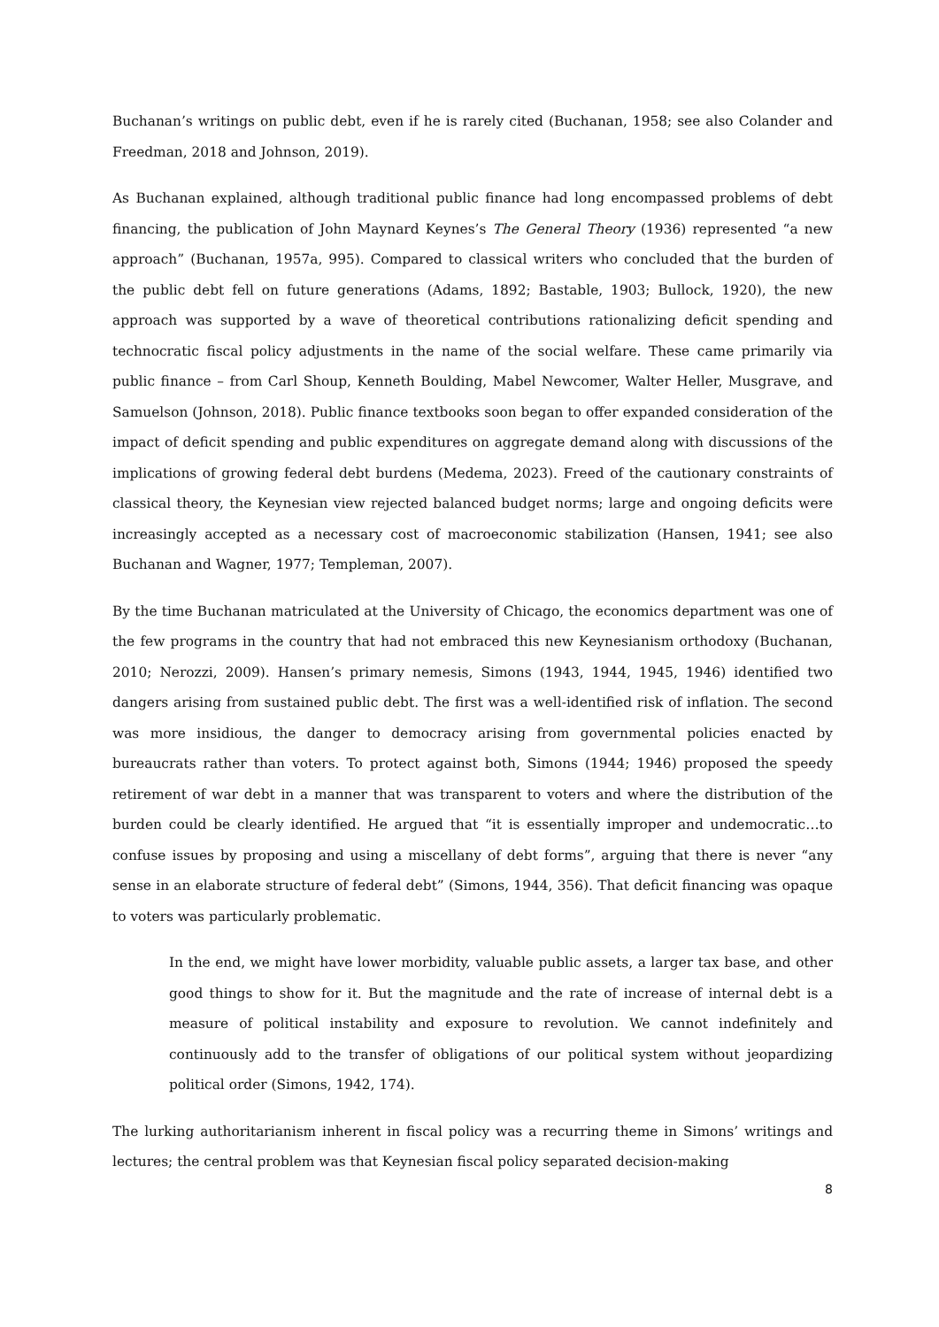Buchanan’s writings on public debt, even if he is rarely cited (Buchanan, 1958; see also Colander and Freedman, 2018 and Johnson, 2019).
As Buchanan explained, although traditional public finance had long encompassed problems of debt financing, the publication of John Maynard Keynes’s The General Theory (1936) represented “a new approach” (Buchanan, 1957a, 995). Compared to classical writers who concluded that the burden of the public debt fell on future generations (Adams, 1892; Bastable, 1903; Bullock, 1920), the new approach was supported by a wave of theoretical contributions rationalizing deficit spending and technocratic fiscal policy adjustments in the name of the social welfare. These came primarily via public finance – from Carl Shoup, Kenneth Boulding, Mabel Newcomer, Walter Heller, Musgrave, and Samuelson (Johnson, 2018). Public finance textbooks soon began to offer expanded consideration of the impact of deficit spending and public expenditures on aggregate demand along with discussions of the implications of growing federal debt burdens (Medema, 2023). Freed of the cautionary constraints of classical theory, the Keynesian view rejected balanced budget norms; large and ongoing deficits were increasingly accepted as a necessary cost of macroeconomic stabilization (Hansen, 1941; see also Buchanan and Wagner, 1977; Templeman, 2007).
By the time Buchanan matriculated at the University of Chicago, the economics department was one of the few programs in the country that had not embraced this new Keynesianism orthodoxy (Buchanan, 2010; Nerozzi, 2009). Hansen’s primary nemesis, Simons (1943, 1944, 1945, 1946) identified two dangers arising from sustained public debt. The first was a well-identified risk of inflation. The second was more insidious, the danger to democracy arising from governmental policies enacted by bureaucrats rather than voters. To protect against both, Simons (1944; 1946) proposed the speedy retirement of war debt in a manner that was transparent to voters and where the distribution of the burden could be clearly identified. He argued that “it is essentially improper and undemocratic…to confuse issues by proposing and using a miscellany of debt forms”, arguing that there is never “any sense in an elaborate structure of federal debt” (Simons, 1944, 356). That deficit financing was opaque to voters was particularly problematic.
In the end, we might have lower morbidity, valuable public assets, a larger tax base, and other good things to show for it. But the magnitude and the rate of increase of internal debt is a measure of political instability and exposure to revolution. We cannot indefinitely and continuously add to the transfer of obligations of our political system without jeopardizing political order (Simons, 1942, 174).
The lurking authoritarianism inherent in fiscal policy was a recurring theme in Simons’ writings and lectures; the central problem was that Keynesian fiscal policy separated decision-making
8